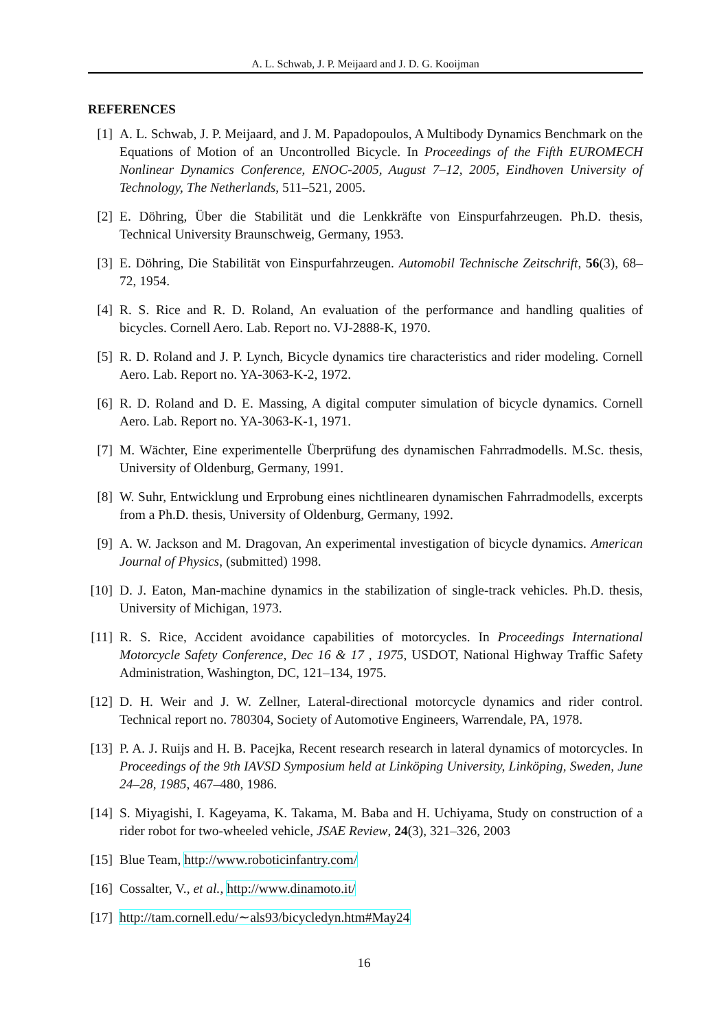A. L. Schwab, J. P. Meijaard and J. D. G. Kooijman
REFERENCES
[1] A. L. Schwab, J. P. Meijaard, and J. M. Papadopoulos, A Multibody Dynamics Benchmark on the Equations of Motion of an Uncontrolled Bicycle. In Proceedings of the Fifth EUROMECH Nonlinear Dynamics Conference, ENOC-2005, August 7–12, 2005, Eindhoven University of Technology, The Netherlands, 511–521, 2005.
[2] E. Döhring, Über die Stabilität und die Lenkkräfte von Einspurfahrzeugen. Ph.D. thesis, Technical University Braunschweig, Germany, 1953.
[3] E. Döhring, Die Stabilität von Einspurfahrzeugen. Automobil Technische Zeitschrift, 56(3), 68–72, 1954.
[4] R. S. Rice and R. D. Roland, An evaluation of the performance and handling qualities of bicycles. Cornell Aero. Lab. Report no. VJ-2888-K, 1970.
[5] R. D. Roland and J. P. Lynch, Bicycle dynamics tire characteristics and rider modeling. Cornell Aero. Lab. Report no. YA-3063-K-2, 1972.
[6] R. D. Roland and D. E. Massing, A digital computer simulation of bicycle dynamics. Cornell Aero. Lab. Report no. YA-3063-K-1, 1971.
[7] M. Wächter, Eine experimentelle Überprüfung des dynamischen Fahrradmodells. M.Sc. thesis, University of Oldenburg, Germany, 1991.
[8] W. Suhr, Entwicklung und Erprobung eines nichtlinearen dynamischen Fahrradmodells, excerpts from a Ph.D. thesis, University of Oldenburg, Germany, 1992.
[9] A. W. Jackson and M. Dragovan, An experimental investigation of bicycle dynamics. American Journal of Physics, (submitted) 1998.
[10]
D. J. Eaton, Man-machine dynamics in the stabilization of single-track vehicles. Ph.D. thesis, University of Michigan, 1973.
[11]
R. S. Rice, Accident avoidance capabilities of motorcycles. In Proceedings International Motorcycle Safety Conference, Dec 16 & 17 , 1975, USDOT, National Highway Traffic Safety Administration, Washington, DC, 121–134, 1975.
[12]
D. H. Weir and J. W. Zellner, Lateral-directional motorcycle dynamics and rider control. Technical report no. 780304, Society of Automotive Engineers, Warrendale, PA, 1978.
[13]
P. A. J. Ruijs and H. B. Pacejka, Recent research research in lateral dynamics of motorcycles. In Proceedings of the 9th IAVSD Symposium held at Linköping University, Linköping, Sweden, June 24–28, 1985, 467–480, 1986.
[14]
S. Miyagishi, I. Kageyama, K. Takama, M. Baba and H. Uchiyama, Study on construction of a rider robot for two-wheeled vehicle, JSAE Review, 24(3), 321–326, 2003
[15]
Blue Team, http://www.roboticinfantry.com/
[16]
Cossalter, V., et al., http://www.dinamoto.it/
[17]
http://tam.cornell.edu/∼als93/bicycledyn.htm#May24
16